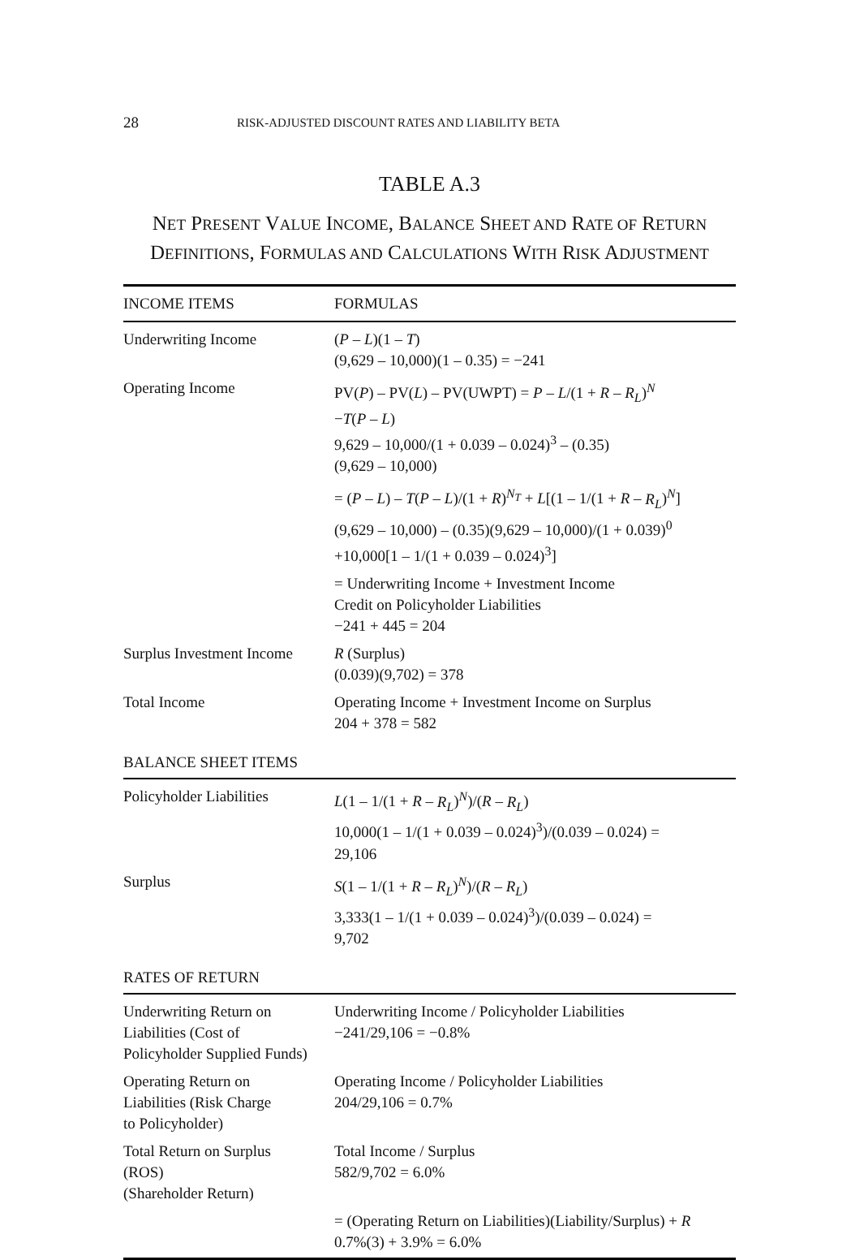28 RISK-ADJUSTED DISCOUNT RATES AND LIABILITY BETA
TABLE A.3
NET PRESENT VALUE INCOME, BALANCE SHEET AND RATE OF RETURN DEFINITIONS, FORMULAS AND CALCULATIONS WITH RISK ADJUSTMENT
| INCOME ITEMS | FORMULAS |
| --- | --- |
| Underwriting Income | ( P – L )(1 – T ) (9,629 – 10,000)(1 – 0.35) = −241 |
| Operating Income | PV( P ) – PV( L ) – PV(UWPT) = P – L /(1 + R – R<sub>L</sub> )<sup>N</sup> − T ( P – L ) 9,629 – 10,000/(1 + 0.039 – 0.024)<sup>3</sup> – (0.35) (9,629 – 10,000) |
| | = ( P – L ) – T ( P – L )/(1 + R )<sup>N<sub>T</sub></sup> + L [(1 – 1/(1 + R – R<sub>L</sub> )<sup>N</sup>] (9,629 – 10,000) – (0.35)(9,629 – 10,000)/(1 + 0.039)<sup>0</sup> +10,000[1 – 1/(1 + 0.039 – 0.024)<sup>3</sup>] |
| | = Underwriting Income + Investment Income Credit on Policyholder Liabilities −241 + 445 = 204 |
| Surplus Investment Income | R (Surplus) (0.039)(9,702) = 378 |
| Total Income | Operating Income + Investment Income on Surplus 204 + 378 = 582 |
| BALANCE SHEET ITEMS | |
| Policyholder Liabilities | L (1 – 1/(1 + R – R<sub>L</sub> )<sup>N</sup>)/( R – R<sub>L</sub> ) 10,000(1 – 1/(1 + 0.039 – 0.024)<sup>3</sup>)/(0.039 – 0.024) = 29,106 |
| Surplus | S (1 – 1/(1 + R – R<sub>L</sub> )<sup>N</sup>)/( R – R<sub>L</sub> ) 3,333(1 – 1/(1 + 0.039 – 0.024)<sup>3</sup>)/(0.039 – 0.024) = 9,702 |
| RATES OF RETURN | |
| Underwriting Return on Liabilities (Cost of Policyholder Supplied Funds) | Underwriting Income / Policyholder Liabilities −241/29,106 = −0.8% |
| Operating Return on Liabilities (Risk Charge to Policyholder) | Operating Income / Policyholder Liabilities 204/29,106 = 0.7% |
| Total Return on Surplus (ROS) (Shareholder Return) | Total Income / Surplus 582/9,702 = 6.0% |
| | = (Operating Return on Liabilities)(Liability/Surplus) + R 0.7%(3) + 3.9% = 6.0% |